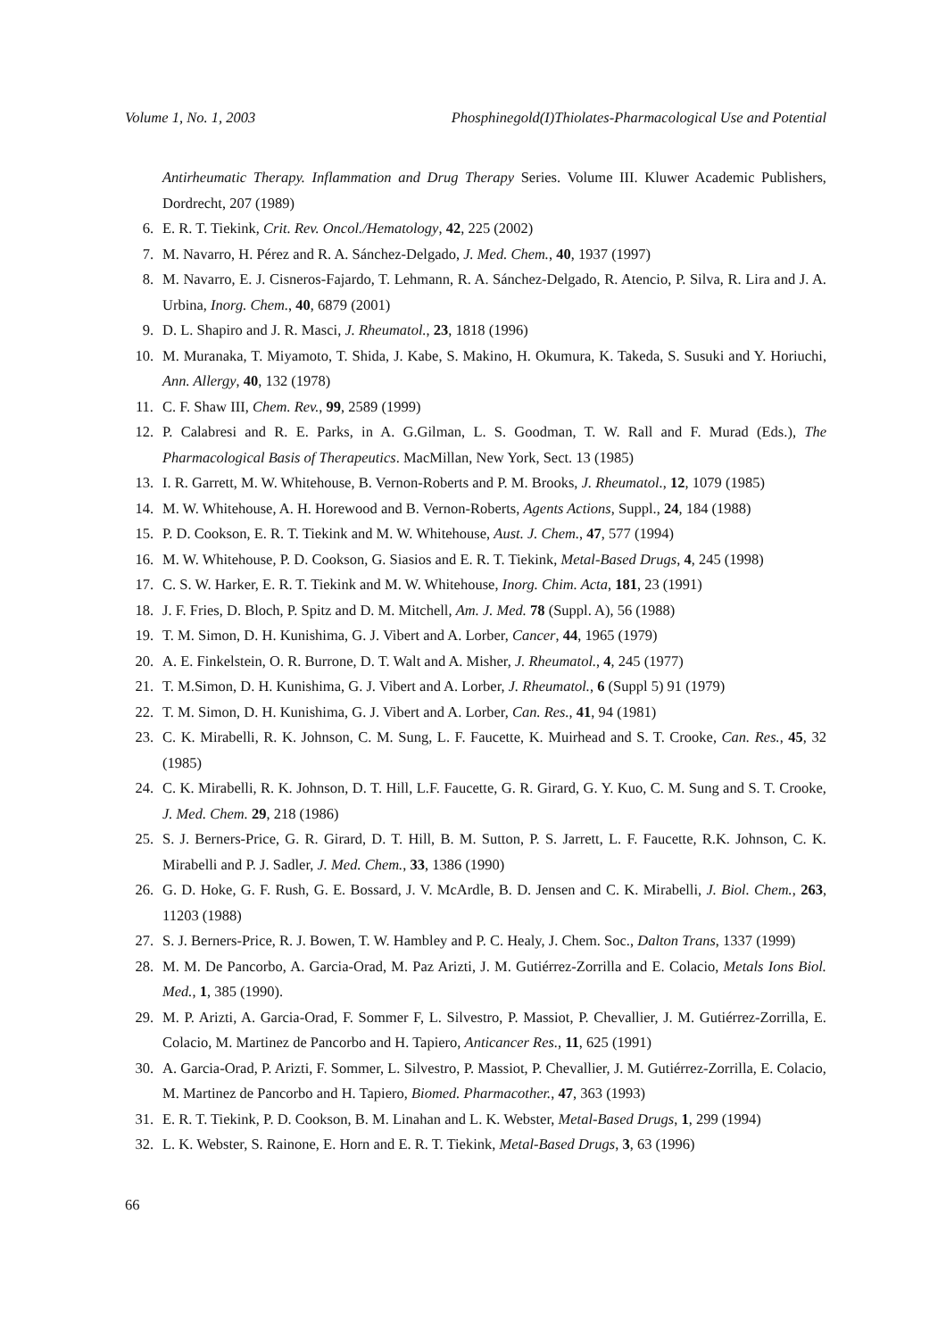Volume 1, No. 1, 2003 Phosphinegold(I)Thiolates-Pharmacological Use and Potential
Antirheumatic Therapy. Inflammation and Drug Therapy Series. Volume III. Kluwer Academic Publishers, Dordrecht, 207 (1989)
6. E. R. T. Tiekink, Crit. Rev. Oncol./Hematology, 42, 225 (2002)
7. M. Navarro, H. Pérez and R. A. Sánchez-Delgado, J. Med. Chem., 40, 1937 (1997)
8. M. Navarro, E. J. Cisneros-Fajardo, T. Lehmann, R. A. Sánchez-Delgado, R. Atencio, P. Silva, R. Lira and J. A. Urbina, Inorg. Chem., 40, 6879 (2001)
9. D. L. Shapiro and J. R. Masci, J. Rheumatol., 23, 1818 (1996)
10. M. Muranaka, T. Miyamoto, T. Shida, J. Kabe, S. Makino, H. Okumura, K. Takeda, S. Susuki and Y. Horiuchi, Ann. Allergy, 40, 132 (1978)
11. C. F. Shaw III, Chem. Rev., 99, 2589 (1999)
12. P. Calabresi and R. E. Parks, in A. G.Gilman, L. S. Goodman, T. W. Rall and F. Murad (Eds.), The Pharmacological Basis of Therapeutics. MacMillan, New York, Sect. 13 (1985)
13. I. R. Garrett, M. W. Whitehouse, B. Vernon-Roberts and P. M. Brooks, J. Rheumatol., 12, 1079 (1985)
14. M. W. Whitehouse, A. H. Horewood and B. Vernon-Roberts, Agents Actions, Suppl., 24, 184 (1988)
15. P. D. Cookson, E. R. T. Tiekink and M. W. Whitehouse, Aust. J. Chem., 47, 577 (1994)
16. M. W. Whitehouse, P. D. Cookson, G. Siasios and E. R. T. Tiekink, Metal-Based Drugs, 4, 245 (1998)
17. C. S. W. Harker, E. R. T. Tiekink and M. W. Whitehouse, Inorg. Chim. Acta, 181, 23 (1991)
18. J. F. Fries, D. Bloch, P. Spitz and D. M. Mitchell, Am. J. Med. 78 (Suppl. A), 56 (1988)
19. T. M. Simon, D. H. Kunishima, G. J. Vibert and A. Lorber, Cancer, 44, 1965 (1979)
20. A. E. Finkelstein, O. R. Burrone, D. T. Walt and A. Misher, J. Rheumatol., 4, 245 (1977)
21. T. M.Simon, D. H. Kunishima, G. J. Vibert and A. Lorber, J. Rheumatol., 6 (Suppl 5) 91 (1979)
22. T. M. Simon, D. H. Kunishima, G. J. Vibert and A. Lorber, Can. Res., 41, 94 (1981)
23. C. K. Mirabelli, R. K. Johnson, C. M. Sung, L. F. Faucette, K. Muirhead and S. T. Crooke, Can. Res., 45, 32 (1985)
24. C. K. Mirabelli, R. K. Johnson, D. T. Hill, L.F. Faucette, G. R. Girard, G. Y. Kuo, C. M. Sung and S. T. Crooke, J. Med. Chem. 29, 218 (1986)
25. S. J. Berners-Price, G. R. Girard, D. T. Hill, B. M. Sutton, P. S. Jarrett, L. F. Faucette, R.K. Johnson, C. K. Mirabelli and P. J. Sadler, J. Med. Chem., 33, 1386 (1990)
26. G. D. Hoke, G. F. Rush, G. E. Bossard, J. V. McArdle, B. D. Jensen and C. K. Mirabelli, J. Biol. Chem., 263, 11203 (1988)
27. S. J. Berners-Price, R. J. Bowen, T. W. Hambley and P. C. Healy, J. Chem. Soc., Dalton Trans, 1337 (1999)
28. M. M. De Pancorbo, A. Garcia-Orad, M. Paz Arizti, J. M. Gutiérrez-Zorrilla and E. Colacio, Metals Ions Biol. Med., 1, 385 (1990).
29. M. P. Arizti, A. Garcia-Orad, F. Sommer F, L. Silvestro, P. Massiot, P. Chevallier, J. M. Gutiérrez-Zorrilla, E. Colacio, M. Martinez de Pancorbo and H. Tapiero, Anticancer Res., 11, 625 (1991)
30. A. Garcia-Orad, P. Arizti, F. Sommer, L. Silvestro, P. Massiot, P. Chevallier, J. M. Gutiérrez-Zorrilla, E. Colacio, M. Martinez de Pancorbo and H. Tapiero, Biomed. Pharmacother., 47, 363 (1993)
31. E. R. T. Tiekink, P. D. Cookson, B. M. Linahan and L. K. Webster, Metal-Based Drugs, 1, 299 (1994)
32. L. K. Webster, S. Rainone, E. Horn and E. R. T. Tiekink, Metal-Based Drugs, 3, 63 (1996)
66